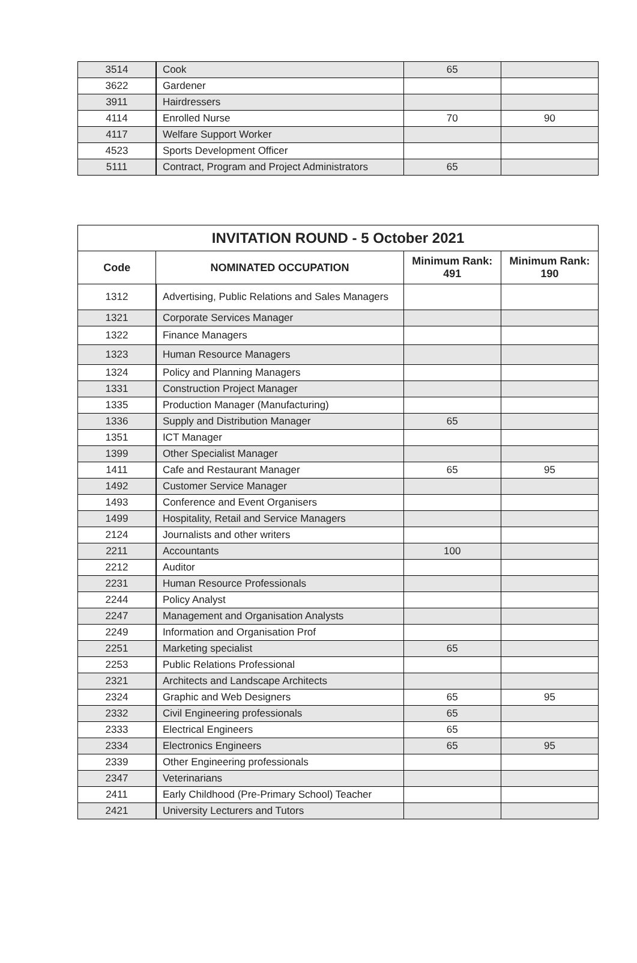| 3514 | Cook | 65 | |
| 3622 | Gardener | | |
| 3911 | Hairdressers | | |
| 4114 | Enrolled Nurse | 70 | 90 |
| 4117 | Welfare Support Worker | | |
| 4523 | Sports Development Officer | | |
| 5111 | Contract, Program and Project Administrators | 65 | |
| INVITATION ROUND - 5 October 2021 | | | |
| --- | --- | --- | --- |
| Code | NOMINATED OCCUPATION | Minimum Rank: 491 | Minimum Rank: 190 |
| 1312 | Advertising, Public Relations and Sales Managers | | |
| 1321 | Corporate Services Manager | | |
| 1322 | Finance Managers | | |
| 1323 | Human Resource Managers | | |
| 1324 | Policy and Planning Managers | | |
| 1331 | Construction Project Manager | | |
| 1335 | Production Manager (Manufacturing) | | |
| 1336 | Supply and Distribution Manager | 65 | |
| 1351 | ICT Manager | | |
| 1399 | Other Specialist Manager | | |
| 1411 | Cafe and Restaurant Manager | 65 | 95 |
| 1492 | Customer Service Manager | | |
| 1493 | Conference and Event Organisers | | |
| 1499 | Hospitality, Retail and Service Managers | | |
| 2124 | Journalists and other writers | | |
| 2211 | Accountants | 100 | |
| 2212 | Auditor | | |
| 2231 | Human Resource Professionals | | |
| 2244 | Policy Analyst | | |
| 2247 | Management and Organisation Analysts | | |
| 2249 | Information and Organisation Prof | | |
| 2251 | Marketing specialist | 65 | |
| 2253 | Public Relations Professional | | |
| 2321 | Architects and Landscape Architects | | |
| 2324 | Graphic and Web Designers | 65 | 95 |
| 2332 | Civil Engineering professionals | 65 | |
| 2333 | Electrical Engineers | 65 | |
| 2334 | Electronics Engineers | 65 | 95 |
| 2339 | Other Engineering professionals | | |
| 2347 | Veterinarians | | |
| 2411 | Early Childhood (Pre-Primary School) Teacher | | |
| 2421 | University Lecturers and Tutors | | |